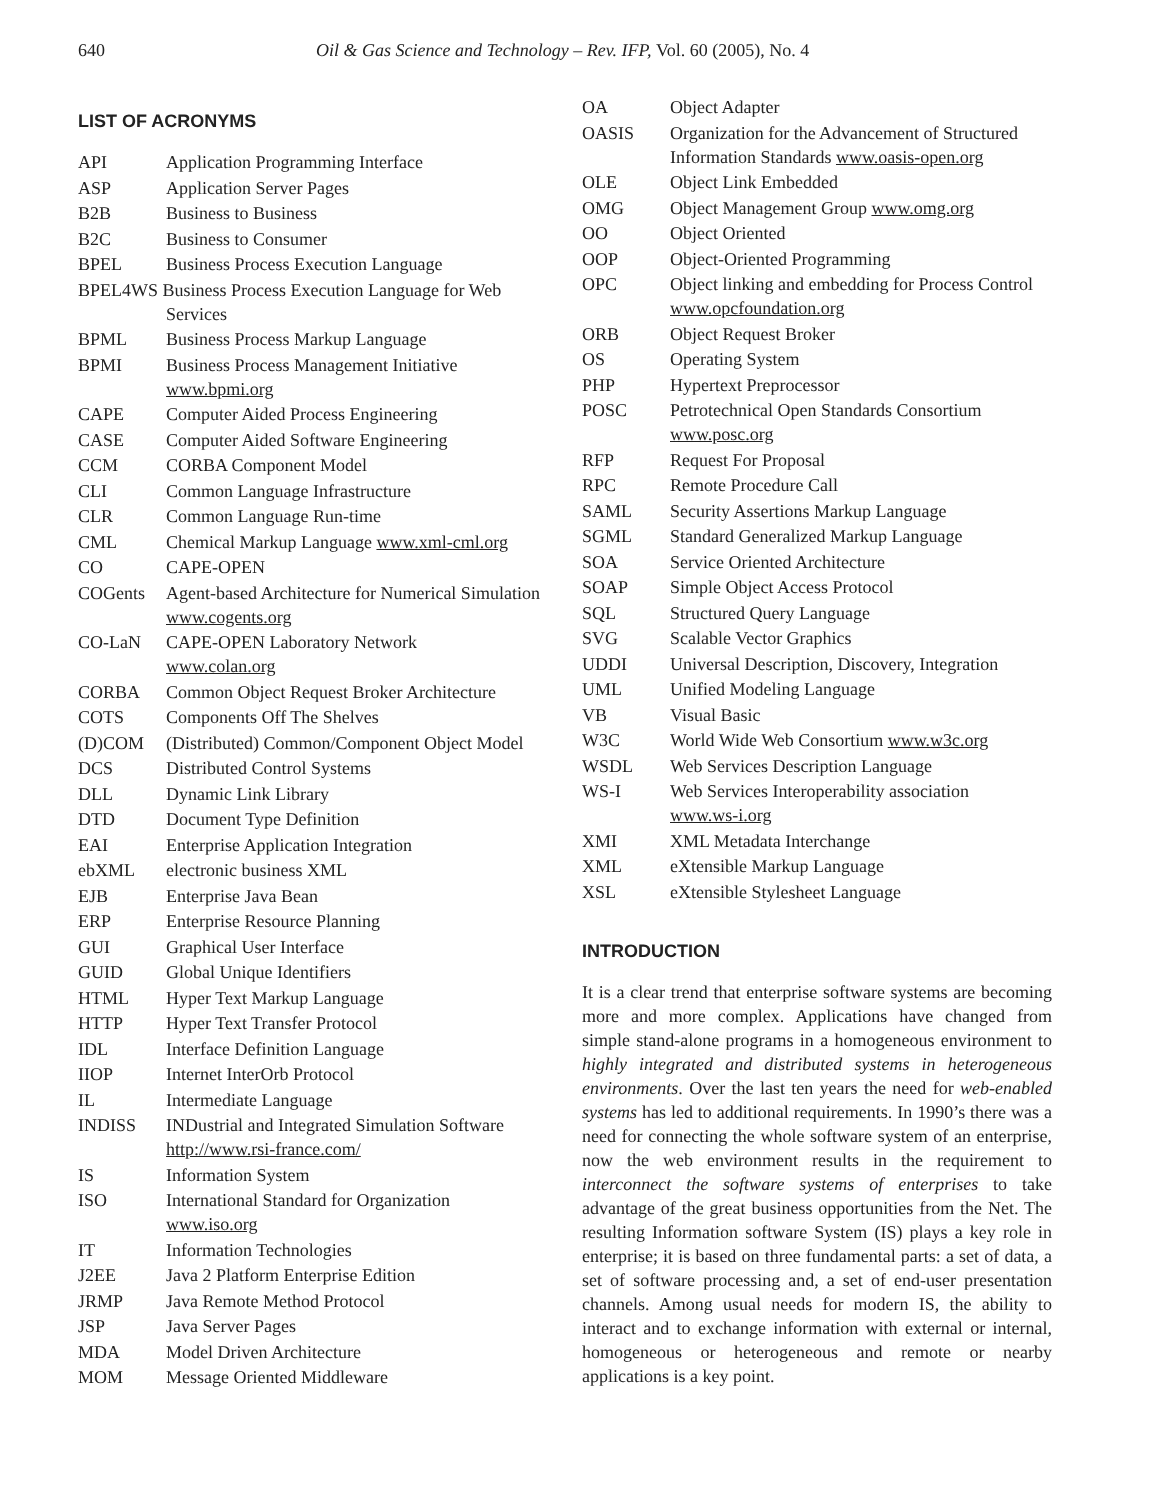640 Oil & Gas Science and Technology – Rev. IFP, Vol. 60 (2005), No. 4
LIST OF ACRONYMS
| API | Application Programming Interface |
| ASP | Application Server Pages |
| B2B | Business to Business |
| B2C | Business to Consumer |
| BPEL | Business Process Execution Language |
| BPEL4WS Business Process Execution Language for Web Services | |
| BPML | Business Process Markup Language |
| BPMI | Business Process Management Initiative www.bpmi.org |
| CAPE | Computer Aided Process Engineering |
| CASE | Computer Aided Software Engineering |
| CCM | CORBA Component Model |
| CLI | Common Language Infrastructure |
| CLR | Common Language Run-time |
| CML | Chemical Markup Language www.xml-cml.org |
| CO | CAPE-OPEN |
| COGents | Agent-based Architecture for Numerical Simulation www.cogents.org |
| CO-LaN | CAPE-OPEN Laboratory Network www.colan.org |
| CORBA | Common Object Request Broker Architecture |
| COTS | Components Off The Shelves |
| (D)COM | (Distributed) Common/Component Object Model |
| DCS | Distributed Control Systems |
| DLL | Dynamic Link Library |
| DTD | Document Type Definition |
| EAI | Enterprise Application Integration |
| ebXML | electronic business XML |
| EJB | Enterprise Java Bean |
| ERP | Enterprise Resource Planning |
| GUI | Graphical User Interface |
| GUID | Global Unique Identifiers |
| HTML | Hyper Text Markup Language |
| HTTP | Hyper Text Transfer Protocol |
| IDL | Interface Definition Language |
| IIOP | Internet InterOrb Protocol |
| IL | Intermediate Language |
| INDISS | INDustrial and Integrated Simulation Software http://www.rsi-france.com/ |
| IS | Information System |
| ISO | International Standard for Organization www.iso.org |
| IT | Information Technologies |
| J2EE | Java 2 Platform Enterprise Edition |
| JRMP | Java Remote Method Protocol |
| JSP | Java Server Pages |
| MDA | Model Driven Architecture |
| MOM | Message Oriented Middleware |
| OA | Object Adapter |
| OASIS | Organization for the Advancement of Structured Information Standards www.oasis-open.org |
| OLE | Object Link Embedded |
| OMG | Object Management Group www.omg.org |
| OO | Object Oriented |
| OOP | Object-Oriented Programming |
| OPC | Object linking and embedding for Process Control www.opcfoundation.org |
| ORB | Object Request Broker |
| OS | Operating System |
| PHP | Hypertext Preprocessor |
| POSC | Petrotechnical Open Standards Consortium www.posc.org |
| RFP | Request For Proposal |
| RPC | Remote Procedure Call |
| SAML | Security Assertions Markup Language |
| SGML | Standard Generalized Markup Language |
| SOA | Service Oriented Architecture |
| SOAP | Simple Object Access Protocol |
| SQL | Structured Query Language |
| SVG | Scalable Vector Graphics |
| UDDI | Universal Description, Discovery, Integration |
| UML | Unified Modeling Language |
| VB | Visual Basic |
| W3C | World Wide Web Consortium www.w3c.org |
| WSDL | Web Services Description Language |
| WS-I | Web Services Interoperability association www.ws-i.org |
| XMI | XML Metadata Interchange |
| XML | eXtensible Markup Language |
| XSL | eXtensible Stylesheet Language |
INTRODUCTION
It is a clear trend that enterprise software systems are becoming more and more complex. Applications have changed from simple stand-alone programs in a homogeneous environment to highly integrated and distributed systems in heterogeneous environments. Over the last ten years the need for web-enabled systems has led to additional requirements. In 1990’s there was a need for connecting the whole software system of an enterprise, now the web environment results in the requirement to interconnect the software systems of enterprises to take advantage of the great business opportunities from the Net. The resulting Information software System (IS) plays a key role in enterprise; it is based on three fundamental parts: a set of data, a set of software processing and, a set of end-user presentation channels. Among usual needs for modern IS, the ability to interact and to exchange information with external or internal, homogeneous or heterogeneous and remote or nearby applications is a key point.